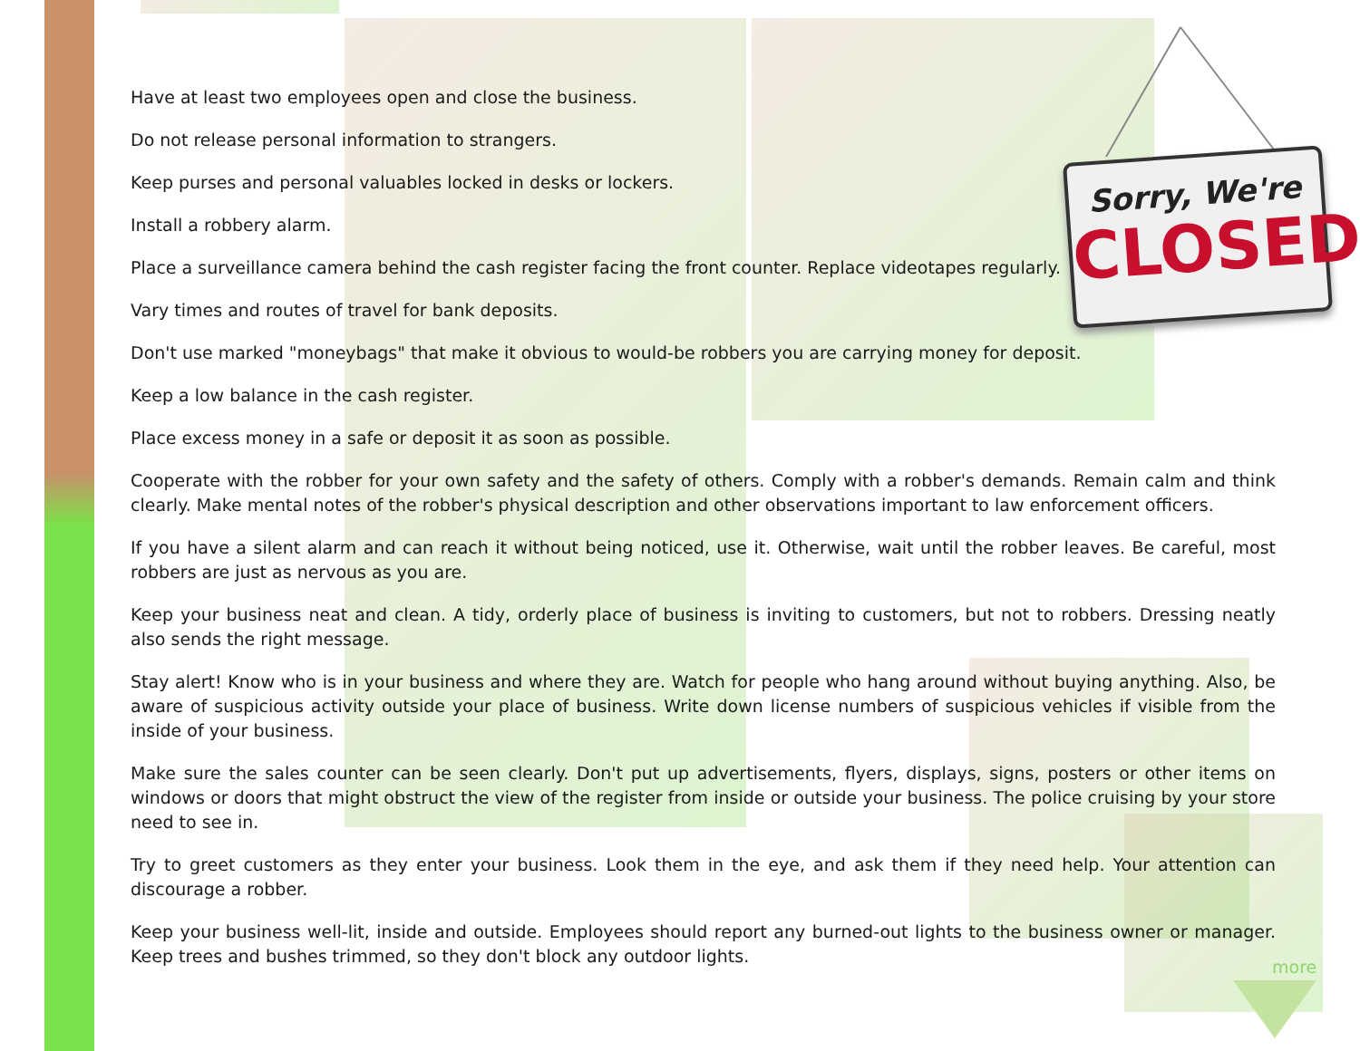Have at least two employees open and close the business.
Do not release personal information to strangers.
Keep purses and personal valuables locked in desks or lockers.
Install a robbery alarm.
Place a surveillance camera behind the cash register facing the front counter. Replace videotapes regularly.
Vary times and routes of travel for bank deposits.
Don't use marked "moneybags" that make it obvious to would-be robbers you are carrying money for deposit.
Keep a low balance in the cash register.
Place excess money in a safe or deposit it as soon as possible.
Cooperate with the robber for your own safety and the safety of others. Comply with a robber's demands. Remain calm and think clearly. Make mental notes of the robber's physical description and other observations important to law enforcement officers.
If you have a silent alarm and can reach it without being noticed, use it. Otherwise, wait until the robber leaves. Be careful, most robbers are just as nervous as you are.
Keep your business neat and clean. A tidy, orderly place of business is inviting to customers, but not to robbers. Dressing neatly also sends the right message.
Stay alert! Know who is in your business and where they are. Watch for people who hang around without buying anything. Also, be aware of suspicious activity outside your place of business. Write down license numbers of suspicious vehicles if visible from the inside of your business.
Make sure the sales counter can be seen clearly. Don't put up advertisements, flyers, displays, signs, posters or other items on windows or doors that might obstruct the view of the register from inside or outside your business. The police cruising by your store need to see in.
Try to greet customers as they enter your business. Look them in the eye, and ask them if they need help. Your attention can discourage a robber.
Keep your business well-lit, inside and outside. Employees should report any burned-out lights to the business owner or manager. Keep trees and bushes trimmed, so they don't block any outdoor lights.
Sorry, We're
CLOSED
more